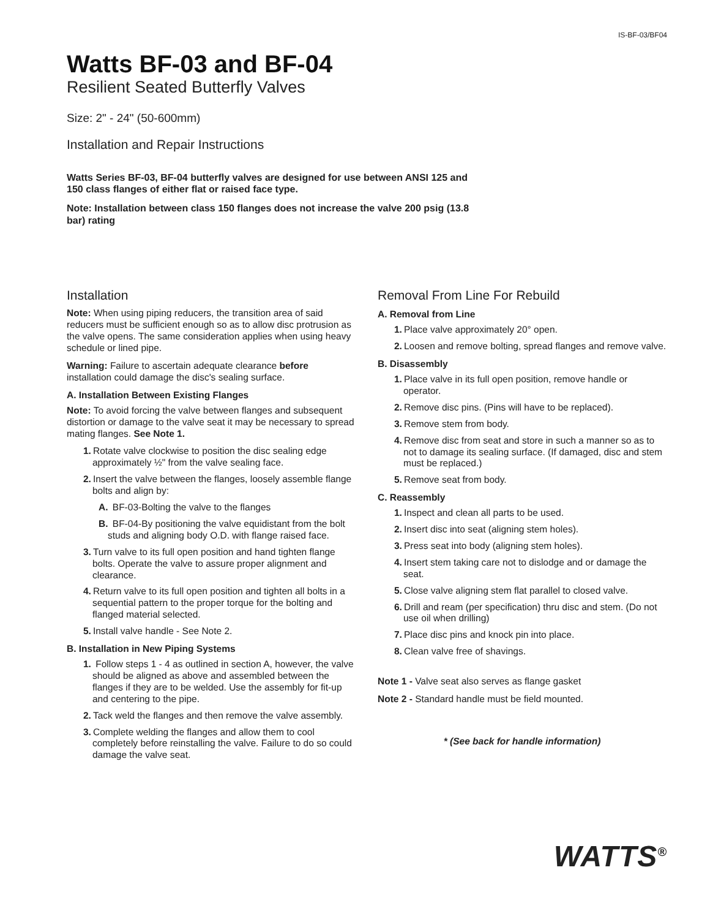IS-BF-03/BF04
Watts BF-03 and BF-04
Resilient Seated Butterfly Valves
Size: 2" - 24" (50-600mm)
Installation and Repair Instructions
Watts Series BF-03, BF-04 butterfly valves are designed for use between ANSI 125 and 150 class flanges of either flat or raised face type.
Note: Installation between class 150 flanges does not increase the valve 200 psig (13.8 bar) rating
Installation
Note: When using piping reducers, the transition area of said reducers must be sufficient enough so as to allow disc protrusion as the valve opens. The same consideration applies when using heavy schedule or lined pipe.
Warning: Failure to ascertain adequate clearance before installation could damage the disc's sealing surface.
A. Installation Between Existing Flanges
Note: To avoid forcing the valve between flanges and subsequent distortion or damage to the valve seat it may be necessary to spread mating flanges. See Note 1.
1. Rotate valve clockwise to position the disc sealing edge approximately ½" from the valve sealing face.
2. Insert the valve between the flanges, loosely assemble flange bolts and align by:
A. BF-03-Bolting the valve to the flanges
B. BF-04-By positioning the valve equidistant from the bolt studs and aligning body O.D. with flange raised face.
3. Turn valve to its full open position and hand tighten flange bolts. Operate the valve to assure proper alignment and clearance.
4. Return valve to its full open position and tighten all bolts in a sequential pattern to the proper torque for the bolting and flanged material selected.
5. Install valve handle - See Note 2.
B. Installation in New Piping Systems
1. Follow steps 1 - 4 as outlined in section A, however, the valve should be aligned as above and assembled between the flanges if they are to be welded. Use the assembly for fit-up and centering to the pipe.
2. Tack weld the flanges and then remove the valve assembly.
3. Complete welding the flanges and allow them to cool completely before reinstalling the valve. Failure to do so could damage the valve seat.
Removal From Line For Rebuild
A. Removal from Line
1. Place valve approximately 20° open.
2. Loosen and remove bolting, spread flanges and remove valve.
B. Disassembly
1. Place valve in its full open position, remove handle or operator.
2. Remove disc pins. (Pins will have to be replaced).
3. Remove stem from body.
4. Remove disc from seat and store in such a manner so as to not to damage its sealing surface. (If damaged, disc and stem must be replaced.)
5. Remove seat from body.
C. Reassembly
1. Inspect and clean all parts to be used.
2. Insert disc into seat (aligning stem holes).
3. Press seat into body (aligning stem holes).
4. Insert stem taking care not to dislodge and or damage the seat.
5. Close valve aligning stem flat parallel to closed valve.
6. Drill and ream (per specification) thru disc and stem. (Do not use oil when drilling)
7. Place disc pins and knock pin into place.
8. Clean valve free of shavings.
Note 1 - Valve seat also serves as flange gasket
Note 2 - Standard handle must be field mounted.
* (See back for handle information)
WATTS<sup>®</sup>